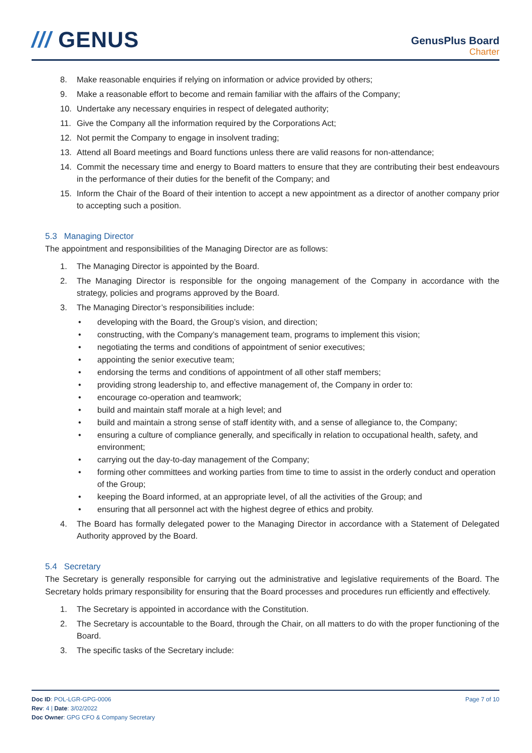/// GENUS
GenusPlus Board
Charter
8. Make reasonable enquiries if relying on information or advice provided by others;
9. Make a reasonable effort to become and remain familiar with the affairs of the Company;
10. Undertake any necessary enquiries in respect of delegated authority;
11. Give the Company all the information required by the Corporations Act;
12. Not permit the Company to engage in insolvent trading;
13. Attend all Board meetings and Board functions unless there are valid reasons for non-attendance;
14. Commit the necessary time and energy to Board matters to ensure that they are contributing their best endeavours in the performance of their duties for the benefit of the Company; and
15. Inform the Chair of the Board of their intention to accept a new appointment as a director of another company prior to accepting such a position.
5.3 Managing Director
The appointment and responsibilities of the Managing Director are as follows:
1. The Managing Director is appointed by the Board.
2. The Managing Director is responsible for the ongoing management of the Company in accordance with the strategy, policies and programs approved by the Board.
3. The Managing Director’s responsibilities include:
• developing with the Board, the Group’s vision, and direction;
• constructing, with the Company’s management team, programs to implement this vision;
• negotiating the terms and conditions of appointment of senior executives;
• appointing the senior executive team;
• endorsing the terms and conditions of appointment of all other staff members;
• providing strong leadership to, and effective management of, the Company in order to:
• encourage co-operation and teamwork;
• build and maintain staff morale at a high level; and
• build and maintain a strong sense of staff identity with, and a sense of allegiance to, the Company;
• ensuring a culture of compliance generally, and specifically in relation to occupational health, safety, and environment;
• carrying out the day-to-day management of the Company;
• forming other committees and working parties from time to time to assist in the orderly conduct and operation of the Group;
• keeping the Board informed, at an appropriate level, of all the activities of the Group; and
• ensuring that all personnel act with the highest degree of ethics and probity.
4. The Board has formally delegated power to the Managing Director in accordance with a Statement of Delegated Authority approved by the Board.
5.4 Secretary
The Secretary is generally responsible for carrying out the administrative and legislative requirements of the Board. The Secretary holds primary responsibility for ensuring that the Board processes and procedures run efficiently and effectively.
1. The Secretary is appointed in accordance with the Constitution.
2. The Secretary is accountable to the Board, through the Chair, on all matters to do with the proper functioning of the Board.
3. The specific tasks of the Secretary include:
Doc ID: POL-LGR-GPG-0006
Rev: 4 | Date: 3/02/2022
Doc Owner: GPG CFO & Company Secretary
Page 7 of 10